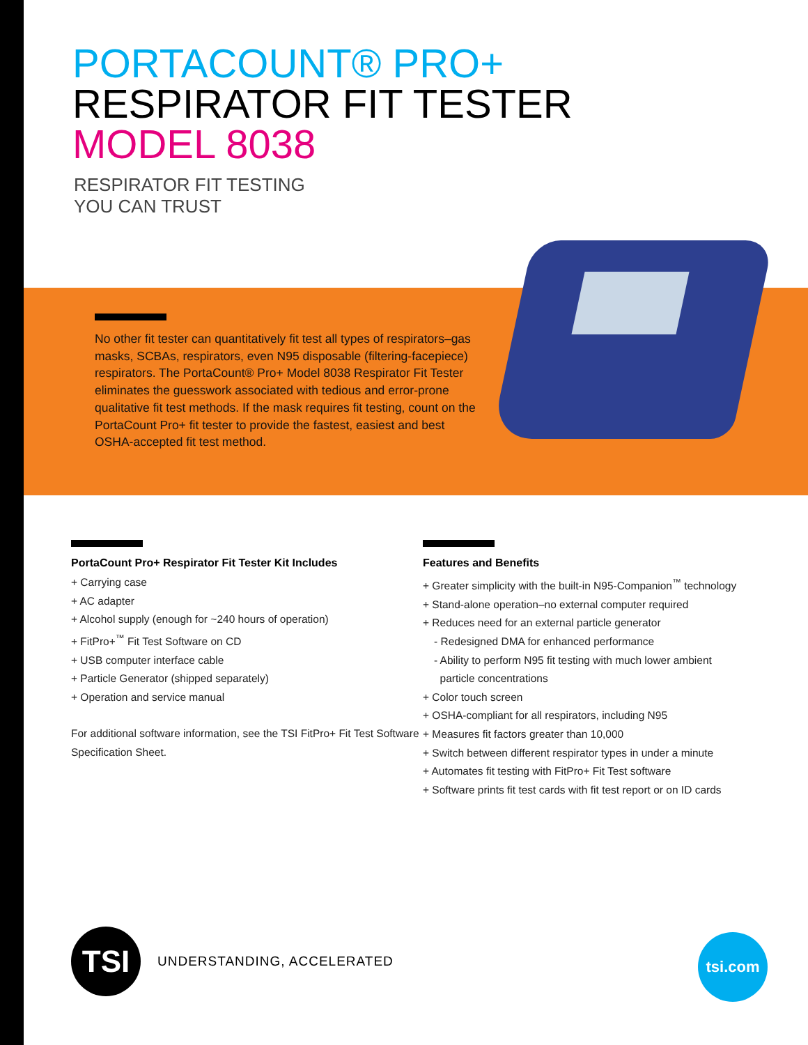PORTACOUNT® PRO+
RESPIRATOR FIT TESTER
MODEL 8038
RESPIRATOR FIT TESTING
YOU CAN TRUST
No other fit tester can quantitatively fit test all types of respirators–gas masks, SCBAs, respirators, even N95 disposable (filtering-facepiece) respirators. The PortaCount® Pro+ Model 8038 Respirator Fit Tester eliminates the guesswork associated with tedious and error-prone qualitative fit test methods. If the mask requires fit testing, count on the PortaCount Pro+ fit tester to provide the fastest, easiest and best OSHA-accepted fit test method.
PortaCount Pro+ Respirator Fit Tester Kit Includes
+ Carrying case
+ AC adapter
+ Alcohol supply (enough for ~240 hours of operation)
+ FitPro+<sup>™</sup> Fit Test Software on CD
+ USB computer interface cable
+ Particle Generator (shipped separately)
+ Operation and service manual
For additional software information, see the TSI FitPro+ Fit Test Software Specification Sheet.
Features and Benefits
+ Greater simplicity with the built-in N95-Companion<sup>™</sup> technology
+ Stand-alone operation–no external computer required
+ Reduces need for an external particle generator
- Redesigned DMA for enhanced performance
- Ability to perform N95 fit testing with much lower ambient
particle concentrations
+ Color touch screen
+ OSHA-compliant for all respirators, including N95
+ Measures fit factors greater than 10,000
+ Switch between different respirator types in under a minute
+ Automates fit testing with FitPro+ Fit Test software
+ Software prints fit test cards with fit test report or on ID cards
TSI
UNDERSTANDING, ACCELERATED
tsi.com